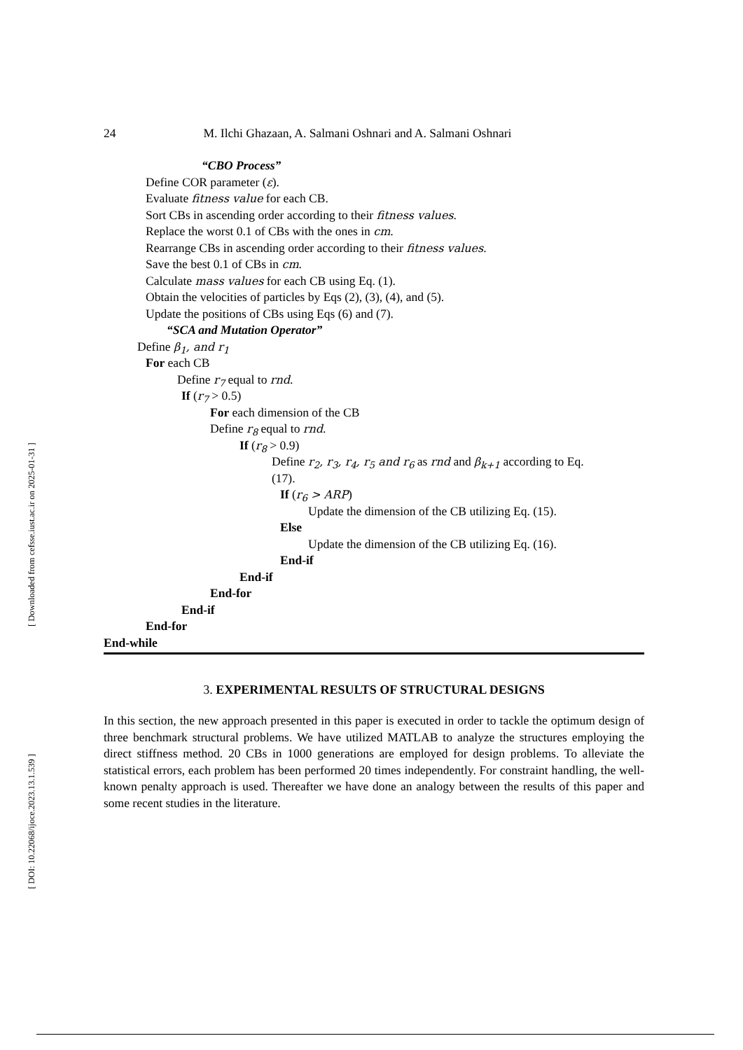[ Downloaded from cefsse.iust.ac.ir on 2025-01-31 ]
[ DOI: 10.22068/ijoce.2023.13.1.539 ]
24 M. Ilchi Ghazaan, A. Salmani Oshnari and A. Salmani Oshnari
“CBO Process”
Define COR parameter (ε).
Evaluate fitness value for each CB.
Sort CBs in ascending order according to their fitness values.
Replace the worst 0.1 of CBs with the ones in cm.
Rearrange CBs in ascending order according to their fitness values.
Save the best 0.1 of CBs in cm.
Calculate mass values for each CB using Eq. (1).
Obtain the velocities of particles by Eqs (2), (3), (4), and (5).
Update the positions of CBs using Eqs (6) and (7).
“SCA and Mutation Operator”
Define β<sub>1</sub>, and r<sub>1</sub>
For each CB
Define r<sub>7</sub> equal to rnd.
If (r<sub>7</sub> > 0.5)
For each dimension of the CB
Define r<sub>8</sub> equal to rnd.
If (r<sub>8</sub> > 0.9)
Define r<sub>2</sub>, r<sub>3</sub>, r<sub>4</sub>, r<sub>5</sub> and r<sub>6</sub> as rnd and β<sub>k+1</sub> according to Eq.
(17).
If (r<sub>6</sub> > ARP)
Update the dimension of the CB utilizing Eq. (15).
Else
Update the dimension of the CB utilizing Eq. (16).
End-if
End-if
End-for
End-if
End-for
End-while
3. EXPERIMENTAL RESULTS OF STRUCTURAL DESIGNS
In this section, the new approach presented in this paper is executed in order to tackle the optimum design of three benchmark structural problems. We have utilized MATLAB to analyze the structures employing the direct stiffness method. 20 CBs in 1000 generations are employed for design problems. To alleviate the statistical errors, each problem has been performed 20 times independently. For constraint handling, the well-known penalty approach is used. Thereafter we have done an analogy between the results of this paper and some recent studies in the literature.